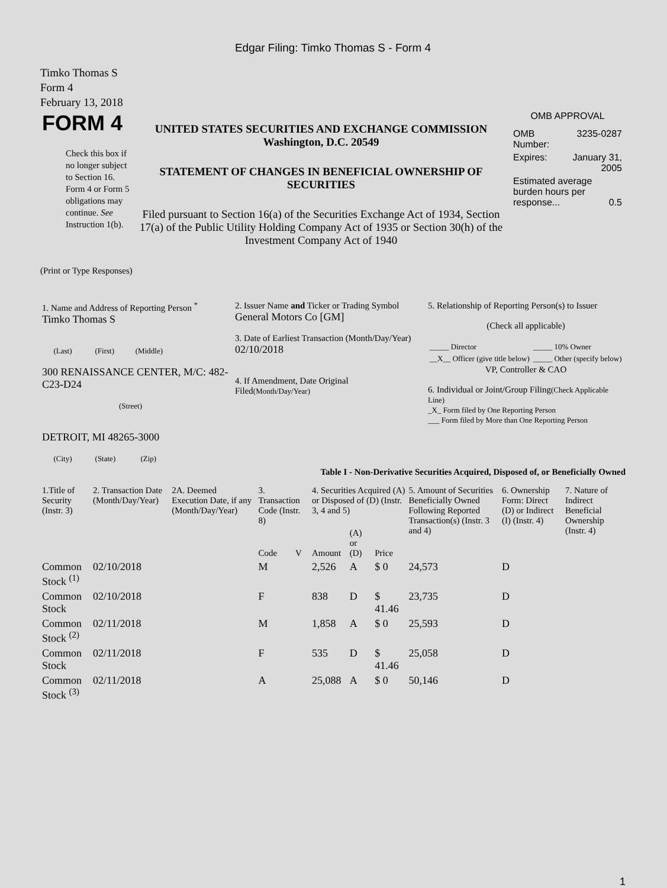Edgar Filing: Timko Thomas S - Form 4
Timko Thomas S
Form 4
February 13, 2018
| FORM 4 Check this box if no longer subject to Section 16. Form 4 or Form 5 obligations may continue. See Instruction 1(b). | UNITED STATES SECURITIES AND EXCHANGE COMMISSION Washington, D.C. 20549 STATEMENT OF CHANGES IN BENEFICIAL OWNERSHIP OF SECURITIES Filed pursuant to Section 16(a) of the Securities Exchange Act of 1934, Section 17(a) of the Public Utility Holding Company Act of 1935 or Section 30(h) of the Investment Company Act of 1940 | OMB APPROVAL / OMB Number: / 3235-0287 / / Expires: / January 31, 2005 / / Estimated average burden hours per response... 0.5 / / |
(Print or Type Responses)
| 1. Name and Address of Reporting Person <sup>*</sup> Timko Thomas S (Last) (First) (Middle) 300 RENAISSANCE CENTER, M/C: 482-C23-D24 (Street) DETROIT, MI 48265-3000 (City) (State) (Zip) | 2. Issuer Name and Ticker or Trading Symbol General Motors Co [GM] 3. Date of Earliest Transaction (Month/Day/Year) 02/10/2018 4. If Amendment, Date Original Filed (Month/Day/Year) | 5. Relationship of Reporting Person(s) to Issuer (Check all applicable) / _____ Director / _____ 10% Owner / / __X__ Officer (give title below) / _____ Other (specify below) / VP, Controller & CAO 6. Individual or Joint/Group Filing (Check Applicable Line) _X_ Form filed by One Reporting Person ___ Form filed by More than One Reporting Person |
Table I - Non-Derivative Securities Acquired, Disposed of, or Beneficially Owned
| 1.Title of Security (Instr. 3) | 2. Transaction Date (Month/Day/Year) | 2A. Deemed Execution Date, if any (Month/Day/Year) | 3. Transaction Code (Instr. 8) | | 4. Securities Acquired (A) or Disposed of (D) (Instr. 3, 4 and 5) | | | 5. Amount of Securities Beneficially Owned Following Reported Transaction(s) (Instr. 3 and 4) | 6. Ownership Form: Direct (D) or Indirect (I) (Instr. 4) | 7. Nature of Indirect Beneficial Ownership (Instr. 4) |
| --- | --- | --- | --- | --- | --- | --- | --- | --- | --- | --- |
| | | | Code | V | Amount | (A) or (D) | Price | | | |
| Common Stock <sup>(1)</sup> | 02/10/2018 | | M | | 2,526 | A | $ 0 | 24,573 | D | |
| Common Stock | 02/10/2018 | | F | | 838 | D | $ 41.46 | 23,735 | D | |
| Common Stock <sup>(2)</sup> | 02/11/2018 | | M | | 1,858 | A | $ 0 | 25,593 | D | |
| Common Stock | 02/11/2018 | | F | | 535 | D | $ 41.46 | 25,058 | D | |
| Common Stock <sup>(3)</sup> | 02/11/2018 | | A | | 25,088 | A | $ 0 | 50,146 | D | |
1